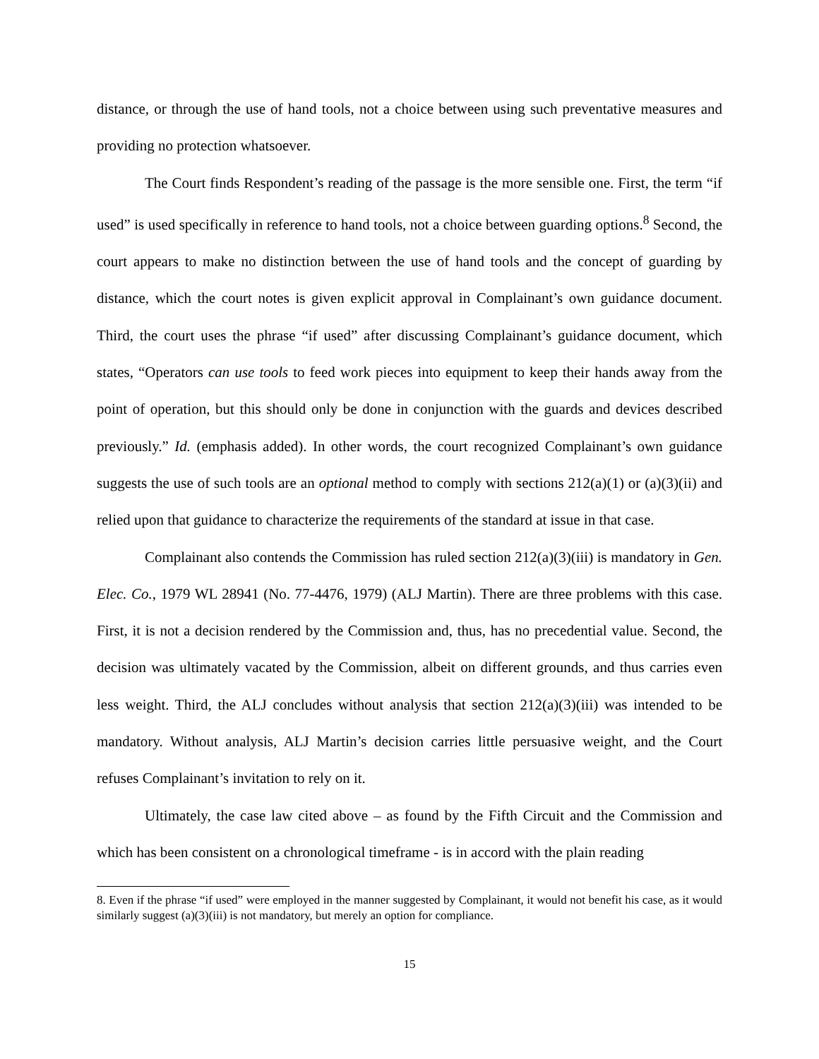distance, or through the use of hand tools, not a choice between using such preventative measures and providing no protection whatsoever.
The Court finds Respondent’s reading of the passage is the more sensible one. First, the term “if used” is used specifically in reference to hand tools, not a choice between guarding options.<sup>8</sup> Second, the court appears to make no distinction between the use of hand tools and the concept of guarding by distance, which the court notes is given explicit approval in Complainant’s own guidance document. Third, the court uses the phrase “if used” after discussing Complainant’s guidance document, which states, “Operators can use tools to feed work pieces into equipment to keep their hands away from the point of operation, but this should only be done in conjunction with the guards and devices described previously.” Id. (emphasis added). In other words, the court recognized Complainant’s own guidance suggests the use of such tools are an optional method to comply with sections 212(a)(1) or (a)(3)(ii) and relied upon that guidance to characterize the requirements of the standard at issue in that case.
Complainant also contends the Commission has ruled section 212(a)(3)(iii) is mandatory in Gen. Elec. Co., 1979 WL 28941 (No. 77-4476, 1979) (ALJ Martin). There are three problems with this case. First, it is not a decision rendered by the Commission and, thus, has no precedential value. Second, the decision was ultimately vacated by the Commission, albeit on different grounds, and thus carries even less weight. Third, the ALJ concludes without analysis that section 212(a)(3)(iii) was intended to be mandatory. Without analysis, ALJ Martin’s decision carries little persuasive weight, and the Court refuses Complainant’s invitation to rely on it.
Ultimately, the case law cited above – as found by the Fifth Circuit and the Commission and which has been consistent on a chronological timeframe - is in accord with the plain reading
8. Even if the phrase “if used” were employed in the manner suggested by Complainant, it would not benefit his case, as it would similarly suggest (a)(3)(iii) is not mandatory, but merely an option for compliance.
15